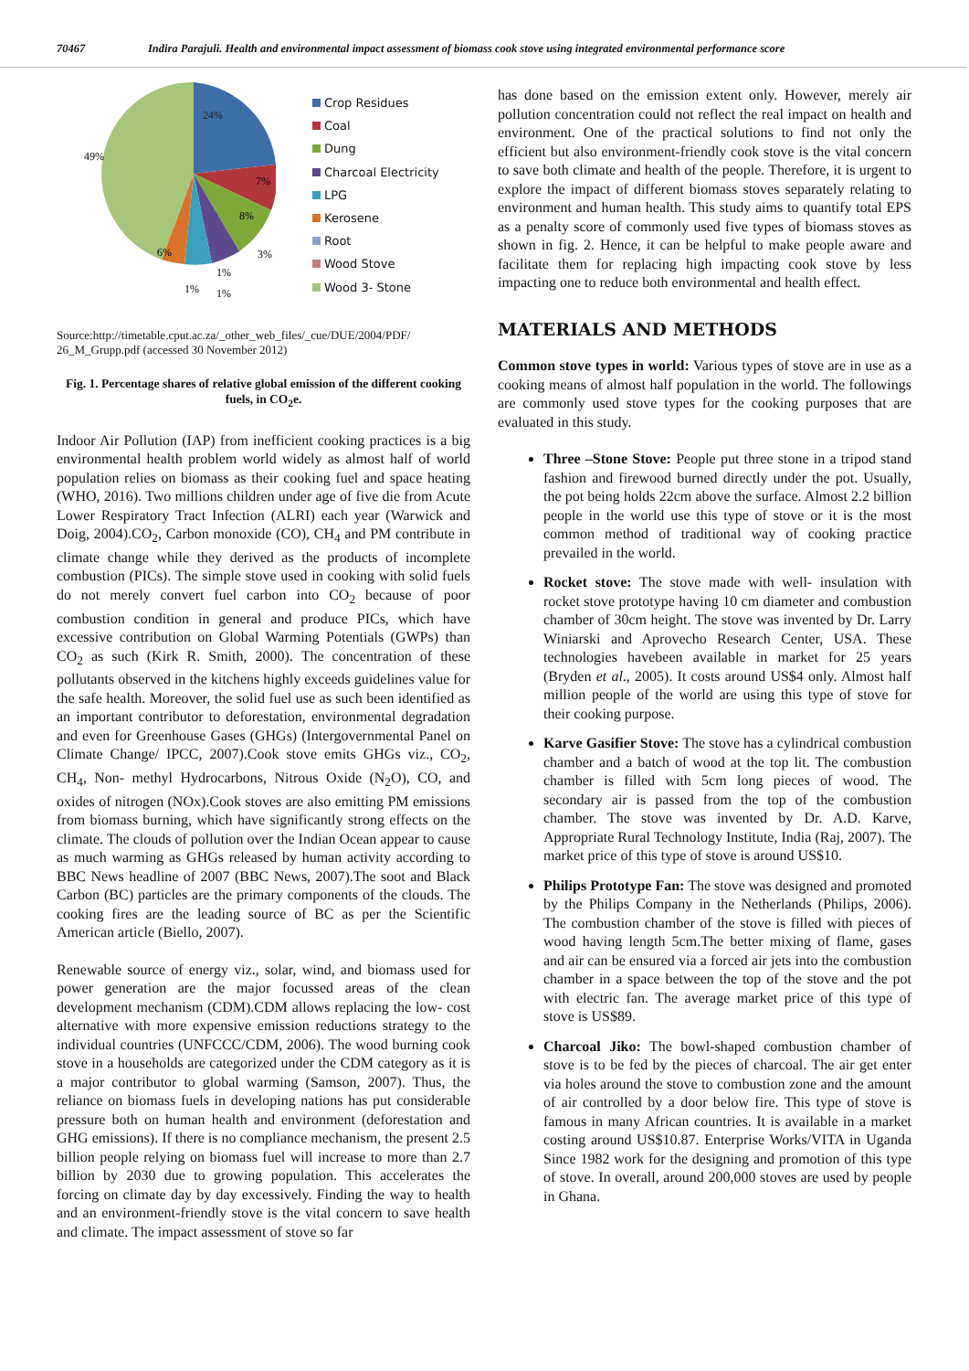70467 Indira Parajuli. Health and environmental impact assessment of biomass cook stove using integrated environmental performance score
24%
49%
7%
8%
6%
3%
1%
1%
1%
Crop Residues
Coal
Dung
Charcoal Electricity
LPG
Kerosene
Root
Wood Stove
Wood 3- Stone
Source:http://timetable.cput.ac.za/_other_web_files/_cue/DUE/2004/PDF/ 26_M_Grupp.pdf (accessed 30 November 2012)
Fig. 1. Percentage shares of relative global emission of the different cooking fuels, in CO<sub>2</sub>e.
Indoor Air Pollution (IAP) from inefficient cooking practices is a big environmental health problem world widely as almost half of world population relies on biomass as their cooking fuel and space heating (WHO, 2016). Two millions children under age of five die from Acute Lower Respiratory Tract Infection (ALRI) each year (Warwick and Doig, 2004).CO<sub>2</sub>, Carbon monoxide (CO), CH<sub>4</sub> and PM contribute in climate change while they derived as the products of incomplete combustion (PICs). The simple stove used in cooking with solid fuels do not merely convert fuel carbon into CO<sub>2</sub> because of poor combustion condition in general and produce PICs, which have excessive contribution on Global Warming Potentials (GWPs) than CO<sub>2</sub> as such (Kirk R. Smith, 2000). The concentration of these pollutants observed in the kitchens highly exceeds guidelines value for the safe health. Moreover, the solid fuel use as such been identified as an important contributor to deforestation, environmental degradation and even for Greenhouse Gases (GHGs) (Intergovernmental Panel on Climate Change/ IPCC, 2007).Cook stove emits GHGs viz., CO<sub>2</sub>, CH<sub>4</sub>, Non- methyl Hydrocarbons, Nitrous Oxide (N<sub>2</sub>O), CO, and oxides of nitrogen (NOx).Cook stoves are also emitting PM emissions from biomass burning, which have significantly strong effects on the climate. The clouds of pollution over the Indian Ocean appear to cause as much warming as GHGs released by human activity according to BBC News headline of 2007 (BBC News, 2007).The soot and Black Carbon (BC) particles are the primary components of the clouds. The cooking fires are the leading source of BC as per the Scientific American article (Biello, 2007).
Renewable source of energy viz., solar, wind, and biomass used for power generation are the major focussed areas of the clean development mechanism (CDM).CDM allows replacing the low- cost alternative with more expensive emission reductions strategy to the individual countries (UNFCCC/CDM, 2006). The wood burning cook stove in a households are categorized under the CDM category as it is a major contributor to global warming (Samson, 2007). Thus, the reliance on biomass fuels in developing nations has put considerable pressure both on human health and environment (deforestation and GHG emissions). If there is no compliance mechanism, the present 2.5 billion people relying on biomass fuel will increase to more than 2.7 billion by 2030 due to growing population. This accelerates the forcing on climate day by day excessively. Finding the way to health and an environment-friendly stove is the vital concern to save health and climate. The impact assessment of stove so far
has done based on the emission extent only. However, merely air pollution concentration could not reflect the real impact on health and environment. One of the practical solutions to find not only the efficient but also environment-friendly cook stove is the vital concern to save both climate and health of the people. Therefore, it is urgent to explore the impact of different biomass stoves separately relating to environment and human health. This study aims to quantify total EPS as a penalty score of commonly used five types of biomass stoves as shown in fig. 2. Hence, it can be helpful to make people aware and facilitate them for replacing high impacting cook stove by less impacting one to reduce both environmental and health effect.
MATERIALS AND METHODS
Common stove types in world: Various types of stove are in use as a cooking means of almost half population in the world. The followings are commonly used stove types for the cooking purposes that are evaluated in this study.
Three –Stone Stove: People put three stone in a tripod stand fashion and firewood burned directly under the pot. Usually, the pot being holds 22cm above the surface. Almost 2.2 billion people in the world use this type of stove or it is the most common method of traditional way of cooking practice prevailed in the world.
Rocket stove: The stove made with well- insulation with rocket stove prototype having 10 cm diameter and combustion chamber of 30cm height. The stove was invented by Dr. Larry Winiarski and Aprovecho Research Center, USA. These technologies havebeen available in market for 25 years (Bryden et al., 2005). It costs around US$4 only. Almost half million people of the world are using this type of stove for their cooking purpose.
Karve Gasifier Stove: The stove has a cylindrical combustion chamber and a batch of wood at the top lit. The combustion chamber is filled with 5cm long pieces of wood. The secondary air is passed from the top of the combustion chamber. The stove was invented by Dr. A.D. Karve, Appropriate Rural Technology Institute, India (Raj, 2007). The market price of this type of stove is around US$10.
Philips Prototype Fan: The stove was designed and promoted by the Philips Company in the Netherlands (Philips, 2006). The combustion chamber of the stove is filled with pieces of wood having length 5cm.The better mixing of flame, gases and air can be ensured via a forced air jets into the combustion chamber in a space between the top of the stove and the pot with electric fan. The average market price of this type of stove is US$89.
Charcoal Jiko: The bowl-shaped combustion chamber of stove is to be fed by the pieces of charcoal. The air get enter via holes around the stove to combustion zone and the amount of air controlled by a door below fire. This type of stove is famous in many African countries. It is available in a market costing around US$10.87. Enterprise Works/VITA in Uganda Since 1982 work for the designing and promotion of this type of stove. In overall, around 200,000 stoves are used by people in Ghana.